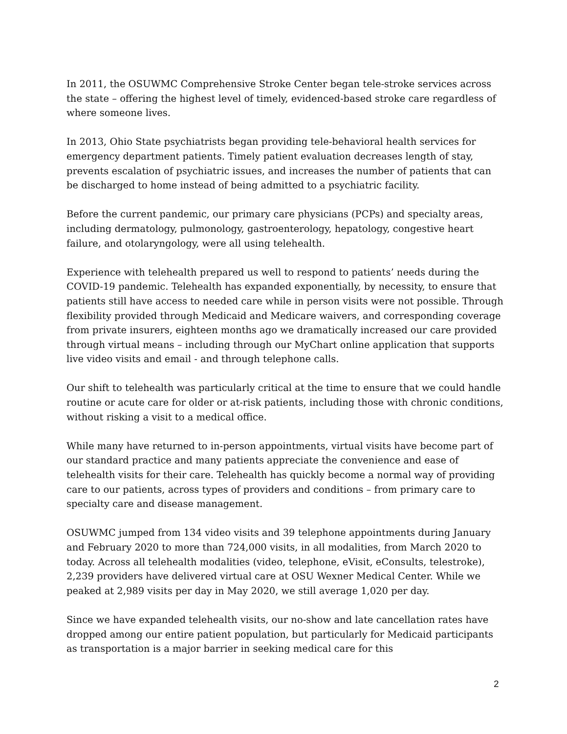In 2011, the OSUWMC Comprehensive Stroke Center began tele-stroke services across the state – offering the highest level of timely, evidenced-based stroke care regardless of where someone lives.
In 2013, Ohio State psychiatrists began providing tele-behavioral health services for emergency department patients. Timely patient evaluation decreases length of stay, prevents escalation of psychiatric issues, and increases the number of patients that can be discharged to home instead of being admitted to a psychiatric facility.
Before the current pandemic, our primary care physicians (PCPs) and specialty areas, including dermatology, pulmonology, gastroenterology, hepatology, congestive heart failure, and otolaryngology, were all using telehealth.
Experience with telehealth prepared us well to respond to patients’ needs during the COVID-19 pandemic. Telehealth has expanded exponentially, by necessity, to ensure that patients still have access to needed care while in person visits were not possible. Through flexibility provided through Medicaid and Medicare waivers, and corresponding coverage from private insurers, eighteen months ago we dramatically increased our care provided through virtual means – including through our MyChart online application that supports live video visits and email - and through telephone calls.
Our shift to telehealth was particularly critical at the time to ensure that we could handle routine or acute care for older or at-risk patients, including those with chronic conditions, without risking a visit to a medical office.
While many have returned to in-person appointments, virtual visits have become part of our standard practice and many patients appreciate the convenience and ease of telehealth visits for their care. Telehealth has quickly become a normal way of providing care to our patients, across types of providers and conditions – from primary care to specialty care and disease management.
OSUWMC jumped from 134 video visits and 39 telephone appointments during January and February 2020 to more than 724,000 visits, in all modalities, from March 2020 to today. Across all telehealth modalities (video, telephone, eVisit, eConsults, telestroke), 2,239 providers have delivered virtual care at OSU Wexner Medical Center. While we peaked at 2,989 visits per day in May 2020, we still average 1,020 per day.
Since we have expanded telehealth visits, our no-show and late cancellation rates have dropped among our entire patient population, but particularly for Medicaid participants as transportation is a major barrier in seeking medical care for this
2